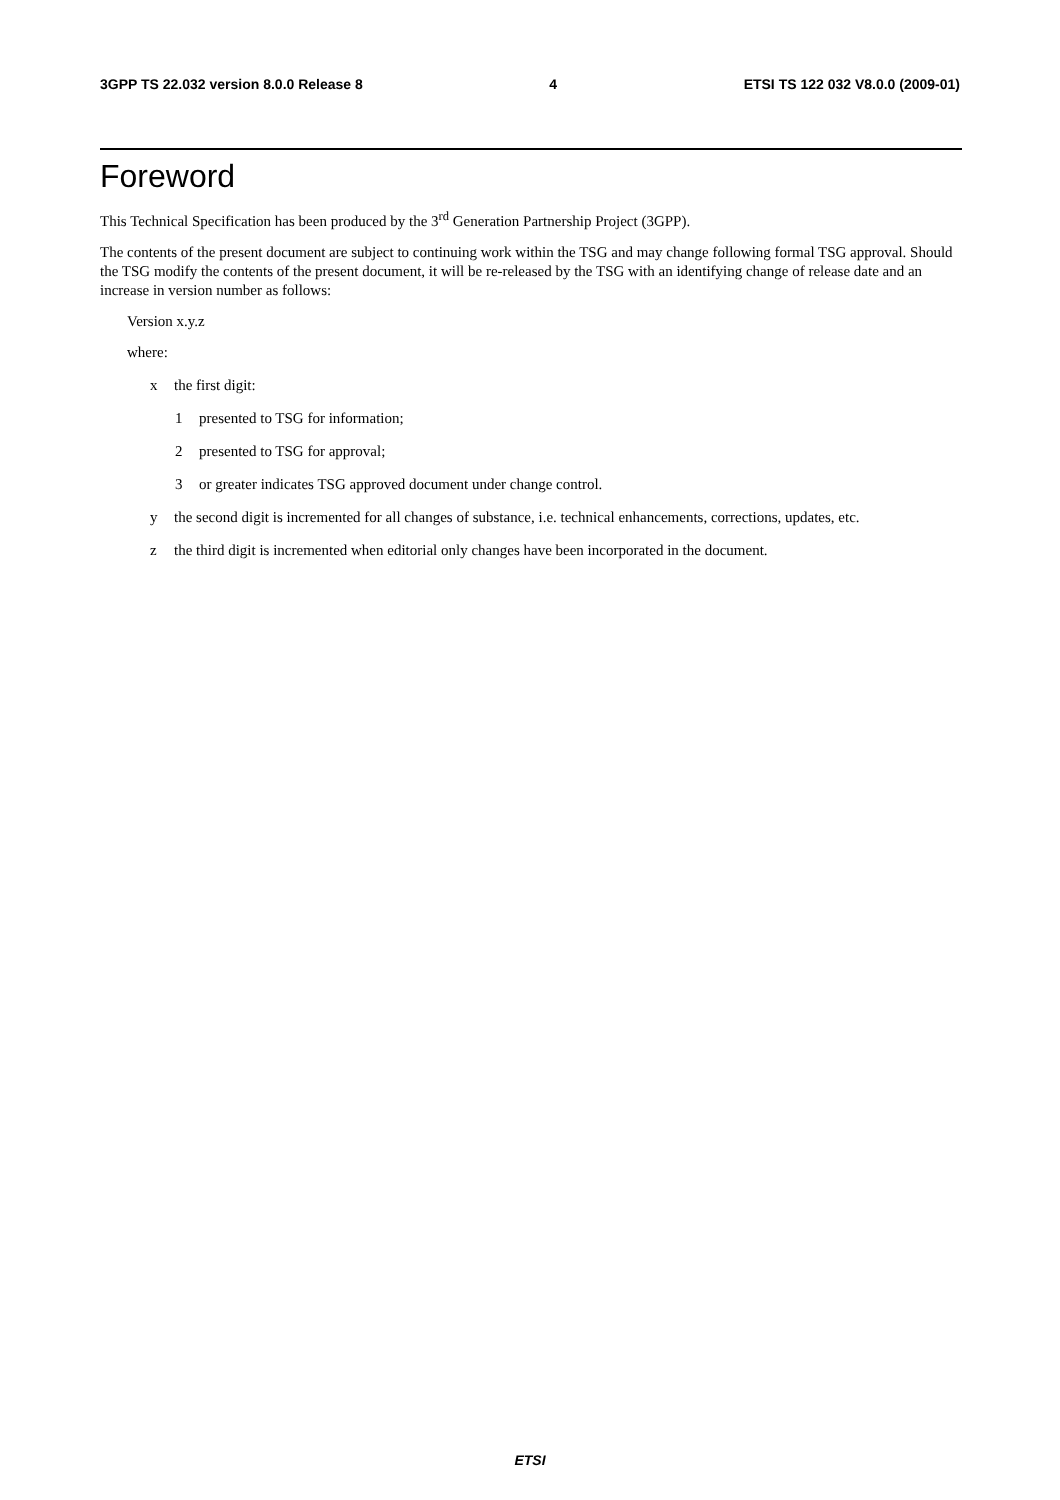3GPP TS 22.032 version 8.0.0 Release 8 4 ETSI TS 122 032 V8.0.0 (2009-01)
Foreword
This Technical Specification has been produced by the 3<sup>rd</sup> Generation Partnership Project (3GPP).
The contents of the present document are subject to continuing work within the TSG and may change following formal TSG approval. Should the TSG modify the contents of the present document, it will be re-released by the TSG with an identifying change of release date and an increase in version number as follows:
Version x.y.z
where:
x the first digit:
1 presented to TSG for information;
2 presented to TSG for approval;
3 or greater indicates TSG approved document under change control.
y the second digit is incremented for all changes of substance, i.e. technical enhancements, corrections, updates, etc.
z the third digit is incremented when editorial only changes have been incorporated in the document.
ETSI